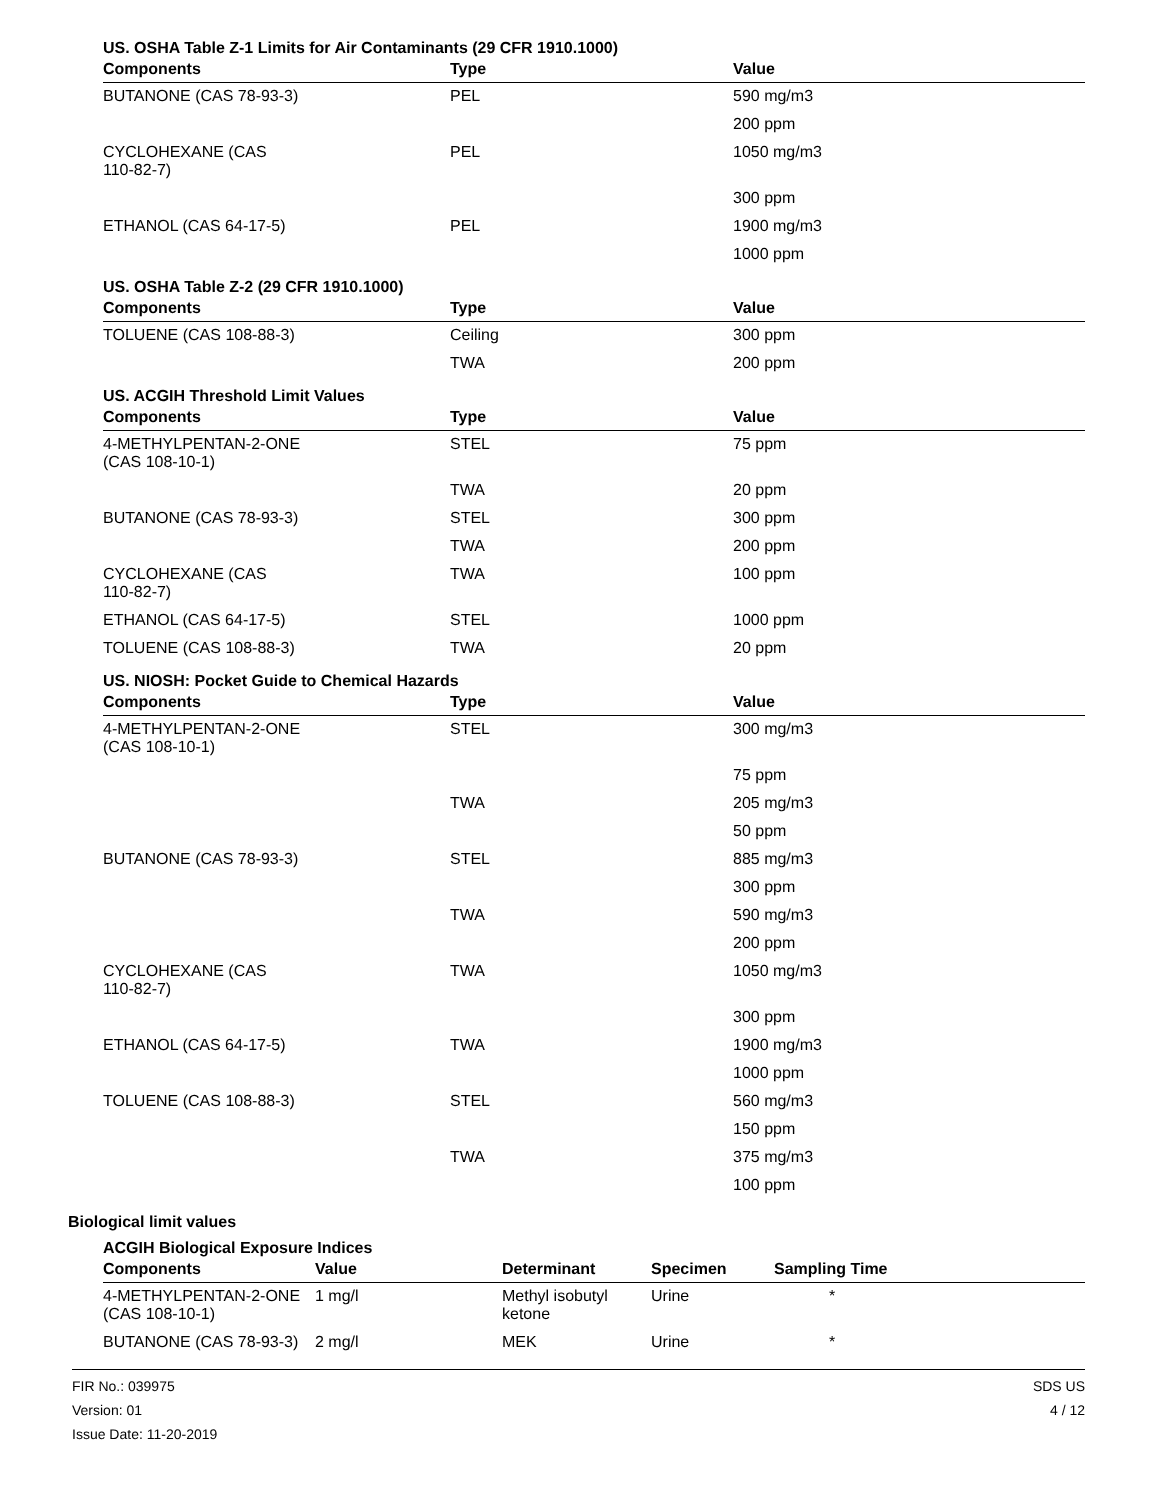US. OSHA Table Z-1 Limits for Air Contaminants (29 CFR 1910.1000)
| Components | Type | Value |
| --- | --- | --- |
| BUTANONE (CAS 78-93-3) | PEL | 590 mg/m3 |
| | | 200 ppm |
| CYCLOHEXANE (CAS 110-82-7) | PEL | 1050 mg/m3 |
| | | 300 ppm |
| ETHANOL (CAS 64-17-5) | PEL | 1900 mg/m3 |
| | | 1000 ppm |
US. OSHA Table Z-2 (29 CFR 1910.1000)
| Components | Type | Value |
| --- | --- | --- |
| TOLUENE (CAS 108-88-3) | Ceiling | 300 ppm |
| | TWA | 200 ppm |
US. ACGIH Threshold Limit Values
| Components | Type | Value |
| --- | --- | --- |
| 4-METHYLPENTAN-2-ONE (CAS 108-10-1) | STEL | 75 ppm |
| | TWA | 20 ppm |
| BUTANONE (CAS 78-93-3) | STEL | 300 ppm |
| | TWA | 200 ppm |
| CYCLOHEXANE (CAS 110-82-7) | TWA | 100 ppm |
| ETHANOL (CAS 64-17-5) | STEL | 1000 ppm |
| TOLUENE (CAS 108-88-3) | TWA | 20 ppm |
US. NIOSH: Pocket Guide to Chemical Hazards
| Components | Type | Value |
| --- | --- | --- |
| 4-METHYLPENTAN-2-ONE (CAS 108-10-1) | STEL | 300 mg/m3 |
| | | 75 ppm |
| | TWA | 205 mg/m3 |
| | | 50 ppm |
| BUTANONE (CAS 78-93-3) | STEL | 885 mg/m3 |
| | | 300 ppm |
| | TWA | 590 mg/m3 |
| | | 200 ppm |
| CYCLOHEXANE (CAS 110-82-7) | TWA | 1050 mg/m3 |
| | | 300 ppm |
| ETHANOL (CAS 64-17-5) | TWA | 1900 mg/m3 |
| | | 1000 ppm |
| TOLUENE (CAS 108-88-3) | STEL | 560 mg/m3 |
| | | 150 ppm |
| | TWA | 375 mg/m3 |
| | | 100 ppm |
Biological limit values
ACGIH Biological Exposure Indices
| Components | Value | Determinant | Specimen | Sampling Time |
| --- | --- | --- | --- | --- |
| 4-METHYLPENTAN-2-ONE (CAS 108-10-1) | 1 mg/l | Methyl isobutyl ketone | Urine | * |
| BUTANONE (CAS 78-93-3) | 2 mg/l | MEK | Urine | * |
FIR No.: 039975
Version: 01
Issue Date: 11-20-2019
SDS US
4 / 12